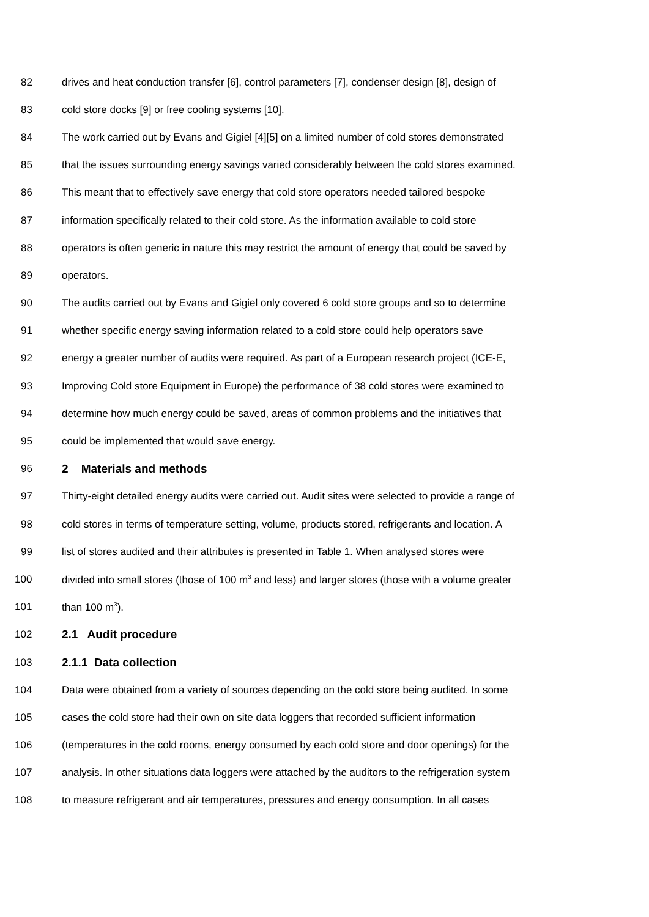82 drives and heat conduction transfer [6], control parameters [7], condenser design [8], design of
83 cold store docks [9] or free cooling systems [10].
84 The work carried out by Evans and Gigiel [4][5] on a limited number of cold stores demonstrated
85 that the issues surrounding energy savings varied considerably between the cold stores examined.
86 This meant that to effectively save energy that cold store operators needed tailored bespoke
87 information specifically related to their cold store. As the information available to cold store
88 operators is often generic in nature this may restrict the amount of energy that could be saved by
89 operators.
90 The audits carried out by Evans and Gigiel only covered 6 cold store groups and so to determine
91 whether specific energy saving information related to a cold store could help operators save
92 energy a greater number of audits were required. As part of a European research project (ICE-E,
93 Improving Cold store Equipment in Europe) the performance of 38 cold stores were examined to
94 determine how much energy could be saved, areas of common problems and the initiatives that
95 could be implemented that would save energy.
96 2 Materials and methods
97 Thirty-eight detailed energy audits were carried out. Audit sites were selected to provide a range of
98 cold stores in terms of temperature setting, volume, products stored, refrigerants and location. A
99 list of stores audited and their attributes is presented in Table 1. When analysed stores were
100 divided into small stores (those of 100 m<sup>3</sup> and less) and larger stores (those with a volume greater
101 than 100 m<sup>3</sup>).
102 2.1 Audit procedure
103 2.1.1 Data collection
104 Data were obtained from a variety of sources depending on the cold store being audited. In some
105 cases the cold store had their own on site data loggers that recorded sufficient information
106 (temperatures in the cold rooms, energy consumed by each cold store and door openings) for the
107 analysis. In other situations data loggers were attached by the auditors to the refrigeration system
108 to measure refrigerant and air temperatures, pressures and energy consumption. In all cases